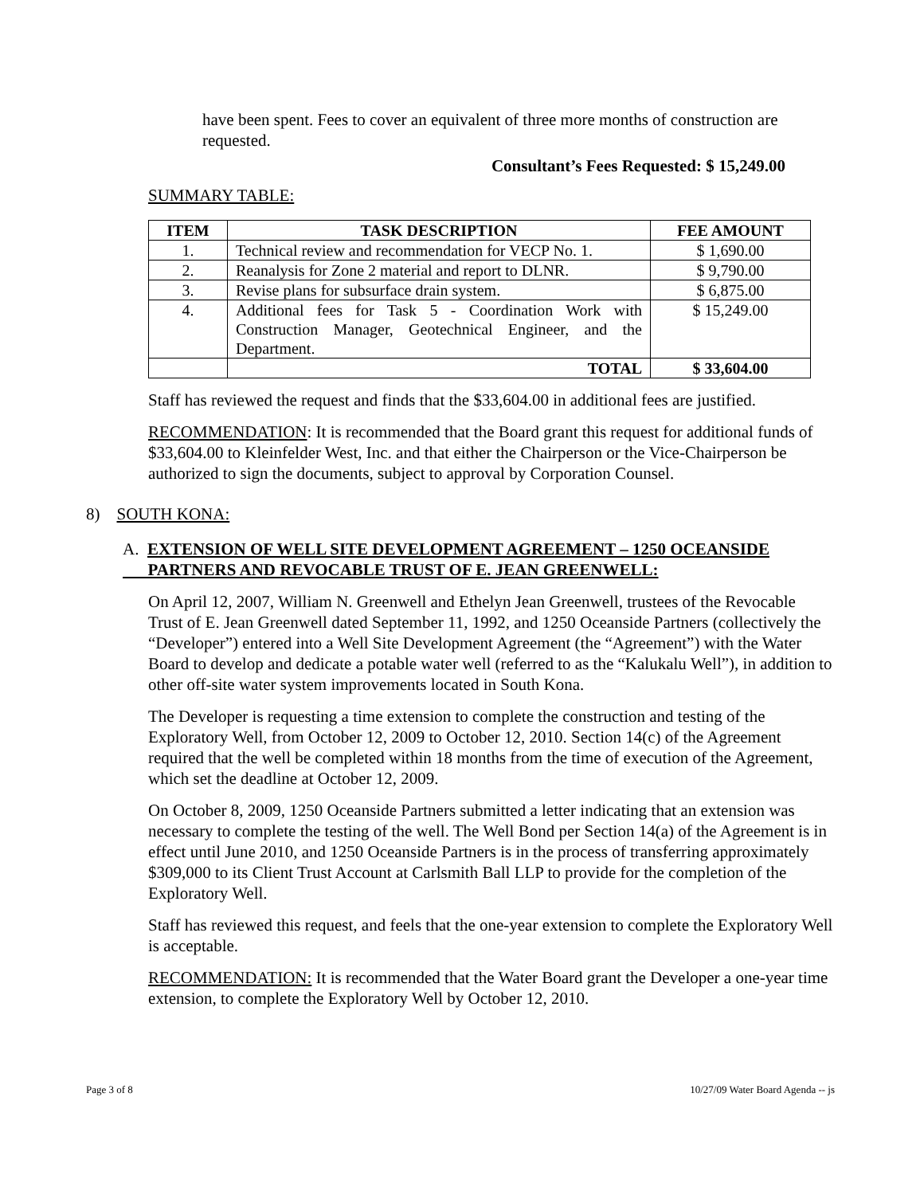have been spent. Fees to cover an equivalent of three more months of construction are requested.
Consultant’s Fees Requested: $ 15,249.00
SUMMARY TABLE:
| ITEM | TASK DESCRIPTION | FEE AMOUNT |
| --- | --- | --- |
| 1. | Technical review and recommendation for VECP No. 1. | $ 1,690.00 |
| 2. | Reanalysis for Zone 2 material and report to DLNR. | $ 9,790.00 |
| 3. | Revise plans for subsurface drain system. | $ 6,875.00 |
| 4. | Additional fees for Task 5 - Coordination Work with Construction Manager, Geotechnical Engineer, and the Department. | $ 15,249.00 |
| | TOTAL | $ 33,604.00 |
Staff has reviewed the request and finds that the $33,604.00 in additional fees are justified.
RECOMMENDATION: It is recommended that the Board grant this request for additional funds of $33,604.00 to Kleinfelder West, Inc. and that either the Chairperson or the Vice-Chairperson be authorized to sign the documents, subject to approval by Corporation Counsel.
8) SOUTH KONA:
A. EXTENSION OF WELL SITE DEVELOPMENT AGREEMENT – 1250 OCEANSIDE
PARTNERS AND REVOCABLE TRUST OF E. JEAN GREENWELL:
On April 12, 2007, William N. Greenwell and Ethelyn Jean Greenwell, trustees of the Revocable Trust of E. Jean Greenwell dated September 11, 1992, and 1250 Oceanside Partners (collectively the “Developer”) entered into a Well Site Development Agreement (the “Agreement”) with the Water Board to develop and dedicate a potable water well (referred to as the “Kalukalu Well”), in addition to other off-site water system improvements located in South Kona.
The Developer is requesting a time extension to complete the construction and testing of the Exploratory Well, from October 12, 2009 to October 12, 2010. Section 14(c) of the Agreement required that the well be completed within 18 months from the time of execution of the Agreement, which set the deadline at October 12, 2009.
On October 8, 2009, 1250 Oceanside Partners submitted a letter indicating that an extension was necessary to complete the testing of the well. The Well Bond per Section 14(a) of the Agreement is in effect until June 2010, and 1250 Oceanside Partners is in the process of transferring approximately $309,000 to its Client Trust Account at Carlsmith Ball LLP to provide for the completion of the Exploratory Well.
Staff has reviewed this request, and feels that the one-year extension to complete the Exploratory Well is acceptable.
RECOMMENDATION: It is recommended that the Water Board grant the Developer a one-year time extension, to complete the Exploratory Well by October 12, 2010.
Page 3 of 8 10/27/09 Water Board Agenda -- js